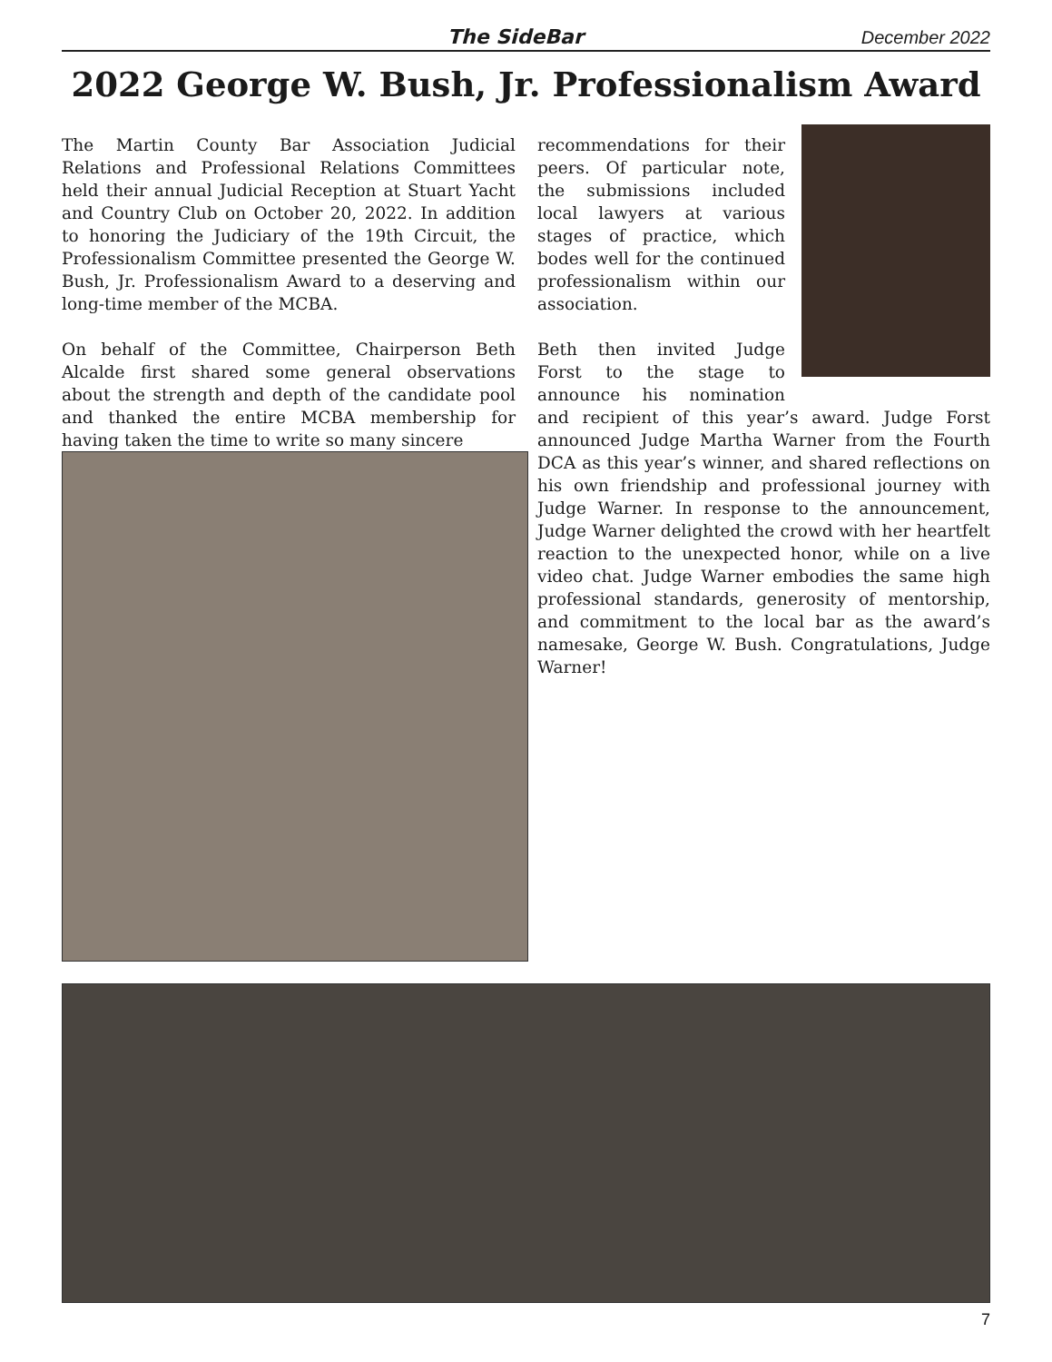The SideBar December 2022
2022 George W. Bush, Jr. Professionalism Award
The Martin County Bar Association Judicial Relations and Professional Relations Committees held their annual Judicial Reception at Stuart Yacht and Country Club on October 20, 2022. In addition to honoring the Judiciary of the 19th Circuit, the Professionalism Committee presented the George W. Bush, Jr. Professionalism Award to a deserving and long-time member of the MCBA.
On behalf of the Committee, Chairperson Beth Alcalde first shared some general observations about the strength and depth of the candidate pool and thanked the entire MCBA membership for having taken the time to write so many sincere
recommendations for their peers. Of particular note, the submissions included local lawyers at various stages of practice, which bodes well for the continued professionalism within our association.
Beth then invited Judge Forst to the stage to announce his nomination and recipient of this year’s award. Judge Forst announced Judge Martha Warner from the Fourth DCA as this year’s winner, and shared reflections on his own friendship and professional journey with Judge Warner. In response to the announcement, Judge Warner delighted the crowd with her heartfelt reaction to the unexpected honor, while on a live video chat. Judge Warner embodies the same high professional standards, generosity of mentorship, and commitment to the local bar as the award’s namesake, George W. Bush. Congratulations, Judge Warner!
7